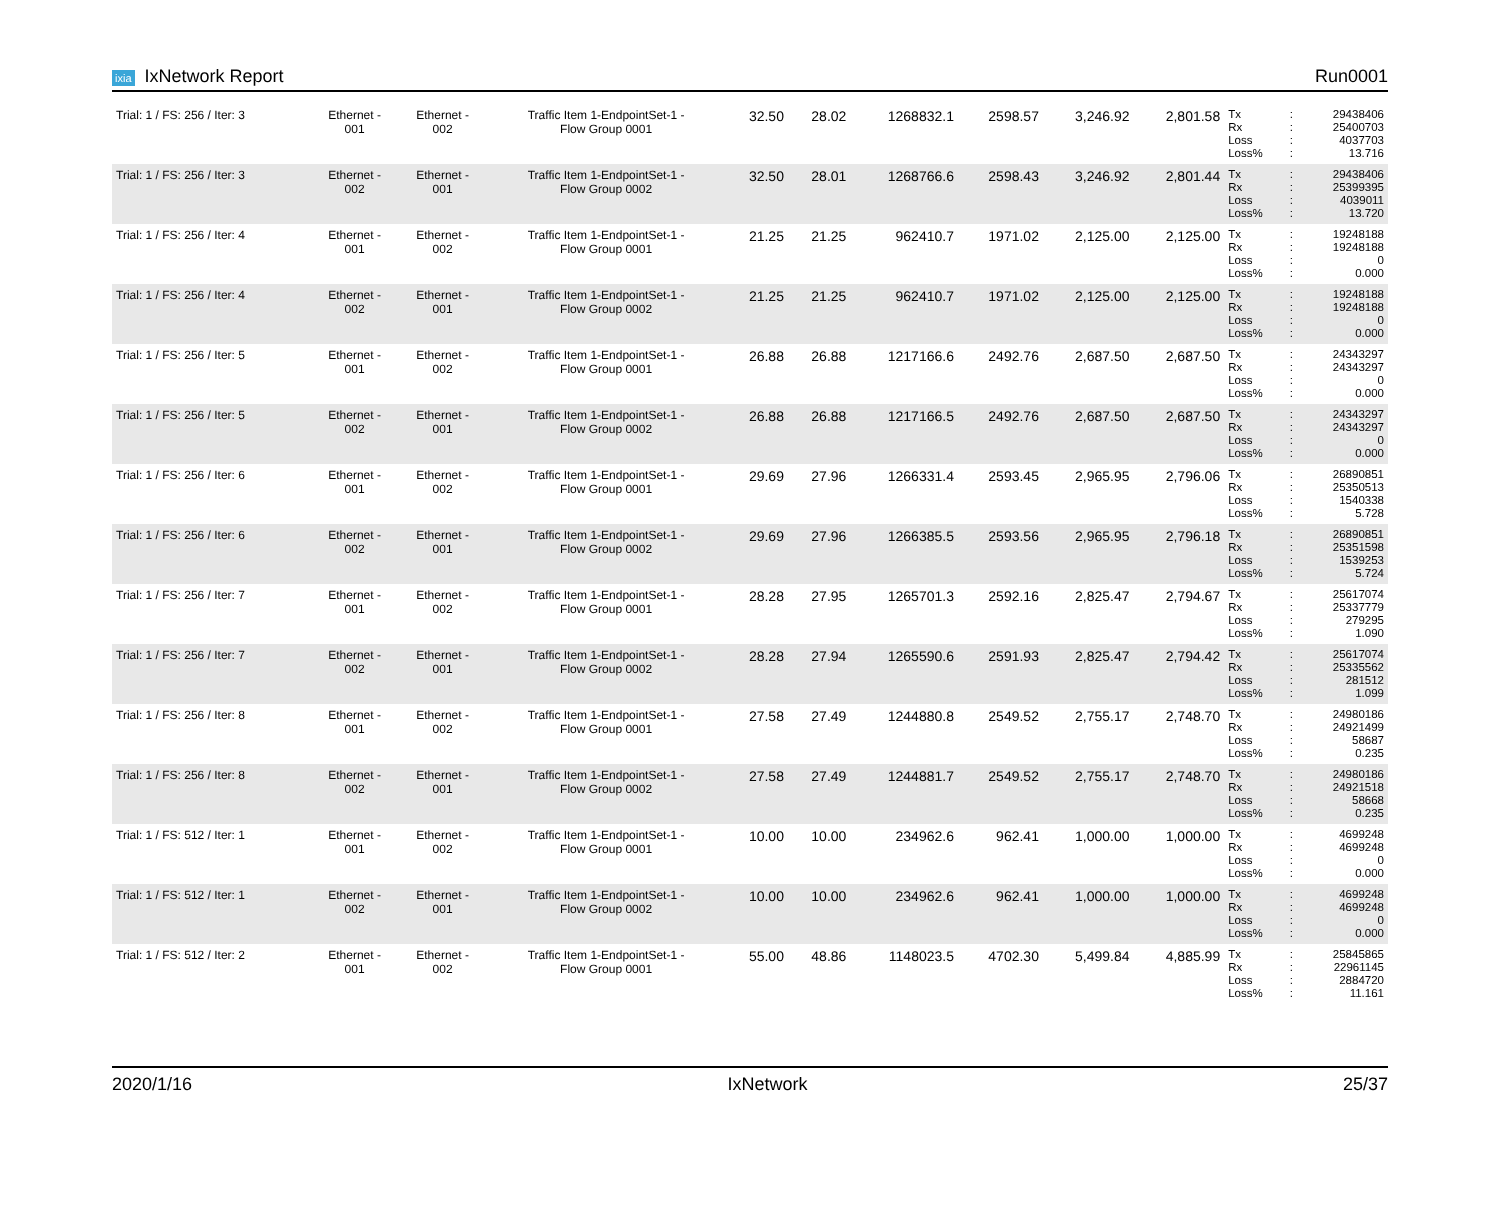ixia IxNetwork Report Run0001
| Trial: 1 / FS: 256 / Iter: 3 | Ethernet - 001 | Ethernet - 002 | Traffic Item 1-EndpointSet-1 - Flow Group 0001 | 32.50 | 28.02 | 1268832.1 | 2598.57 | 3,246.92 | 2,801.58 | Tx Rx Loss Loss% | : : : : | 29438406 25400703 4037703 13.716 |
| Trial: 1 / FS: 256 / Iter: 3 | Ethernet - 002 | Ethernet - 001 | Traffic Item 1-EndpointSet-1 - Flow Group 0002 | 32.50 | 28.01 | 1268766.6 | 2598.43 | 3,246.92 | 2,801.44 | Tx Rx Loss Loss% | : : : : | 29438406 25399395 4039011 13.720 |
| Trial: 1 / FS: 256 / Iter: 4 | Ethernet - 001 | Ethernet - 002 | Traffic Item 1-EndpointSet-1 - Flow Group 0001 | 21.25 | 21.25 | 962410.7 | 1971.02 | 2,125.00 | 2,125.00 | Tx Rx Loss Loss% | : : : : | 19248188 19248188 0 0.000 |
| Trial: 1 / FS: 256 / Iter: 4 | Ethernet - 002 | Ethernet - 001 | Traffic Item 1-EndpointSet-1 - Flow Group 0002 | 21.25 | 21.25 | 962410.7 | 1971.02 | 2,125.00 | 2,125.00 | Tx Rx Loss Loss% | : : : : | 19248188 19248188 0 0.000 |
| Trial: 1 / FS: 256 / Iter: 5 | Ethernet - 001 | Ethernet - 002 | Traffic Item 1-EndpointSet-1 - Flow Group 0001 | 26.88 | 26.88 | 1217166.6 | 2492.76 | 2,687.50 | 2,687.50 | Tx Rx Loss Loss% | : : : : | 24343297 24343297 0 0.000 |
| Trial: 1 / FS: 256 / Iter: 5 | Ethernet - 002 | Ethernet - 001 | Traffic Item 1-EndpointSet-1 - Flow Group 0002 | 26.88 | 26.88 | 1217166.5 | 2492.76 | 2,687.50 | 2,687.50 | Tx Rx Loss Loss% | : : : : | 24343297 24343297 0 0.000 |
| Trial: 1 / FS: 256 / Iter: 6 | Ethernet - 001 | Ethernet - 002 | Traffic Item 1-EndpointSet-1 - Flow Group 0001 | 29.69 | 27.96 | 1266331.4 | 2593.45 | 2,965.95 | 2,796.06 | Tx Rx Loss Loss% | : : : : | 26890851 25350513 1540338 5.728 |
| Trial: 1 / FS: 256 / Iter: 6 | Ethernet - 002 | Ethernet - 001 | Traffic Item 1-EndpointSet-1 - Flow Group 0002 | 29.69 | 27.96 | 1266385.5 | 2593.56 | 2,965.95 | 2,796.18 | Tx Rx Loss Loss% | : : : : | 26890851 25351598 1539253 5.724 |
| Trial: 1 / FS: 256 / Iter: 7 | Ethernet - 001 | Ethernet - 002 | Traffic Item 1-EndpointSet-1 - Flow Group 0001 | 28.28 | 27.95 | 1265701.3 | 2592.16 | 2,825.47 | 2,794.67 | Tx Rx Loss Loss% | : : : : | 25617074 25337779 279295 1.090 |
| Trial: 1 / FS: 256 / Iter: 7 | Ethernet - 002 | Ethernet - 001 | Traffic Item 1-EndpointSet-1 - Flow Group 0002 | 28.28 | 27.94 | 1265590.6 | 2591.93 | 2,825.47 | 2,794.42 | Tx Rx Loss Loss% | : : : : | 25617074 25335562 281512 1.099 |
| Trial: 1 / FS: 256 / Iter: 8 | Ethernet - 001 | Ethernet - 002 | Traffic Item 1-EndpointSet-1 - Flow Group 0001 | 27.58 | 27.49 | 1244880.8 | 2549.52 | 2,755.17 | 2,748.70 | Tx Rx Loss Loss% | : : : : | 24980186 24921499 58687 0.235 |
| Trial: 1 / FS: 256 / Iter: 8 | Ethernet - 002 | Ethernet - 001 | Traffic Item 1-EndpointSet-1 - Flow Group 0002 | 27.58 | 27.49 | 1244881.7 | 2549.52 | 2,755.17 | 2,748.70 | Tx Rx Loss Loss% | : : : : | 24980186 24921518 58668 0.235 |
| Trial: 1 / FS: 512 / Iter: 1 | Ethernet - 001 | Ethernet - 002 | Traffic Item 1-EndpointSet-1 - Flow Group 0001 | 10.00 | 10.00 | 234962.6 | 962.41 | 1,000.00 | 1,000.00 | Tx Rx Loss Loss% | : : : : | 4699248 4699248 0 0.000 |
| Trial: 1 / FS: 512 / Iter: 1 | Ethernet - 002 | Ethernet - 001 | Traffic Item 1-EndpointSet-1 - Flow Group 0002 | 10.00 | 10.00 | 234962.6 | 962.41 | 1,000.00 | 1,000.00 | Tx Rx Loss Loss% | : : : : | 4699248 4699248 0 0.000 |
| Trial: 1 / FS: 512 / Iter: 2 | Ethernet - 001 | Ethernet - 002 | Traffic Item 1-EndpointSet-1 - Flow Group 0001 | 55.00 | 48.86 | 1148023.5 | 4702.30 | 5,499.84 | 4,885.99 | Tx Rx Loss Loss% | : : : : | 25845865 22961145 2884720 11.161 |
2020/1/16 IxNetwork 25/37